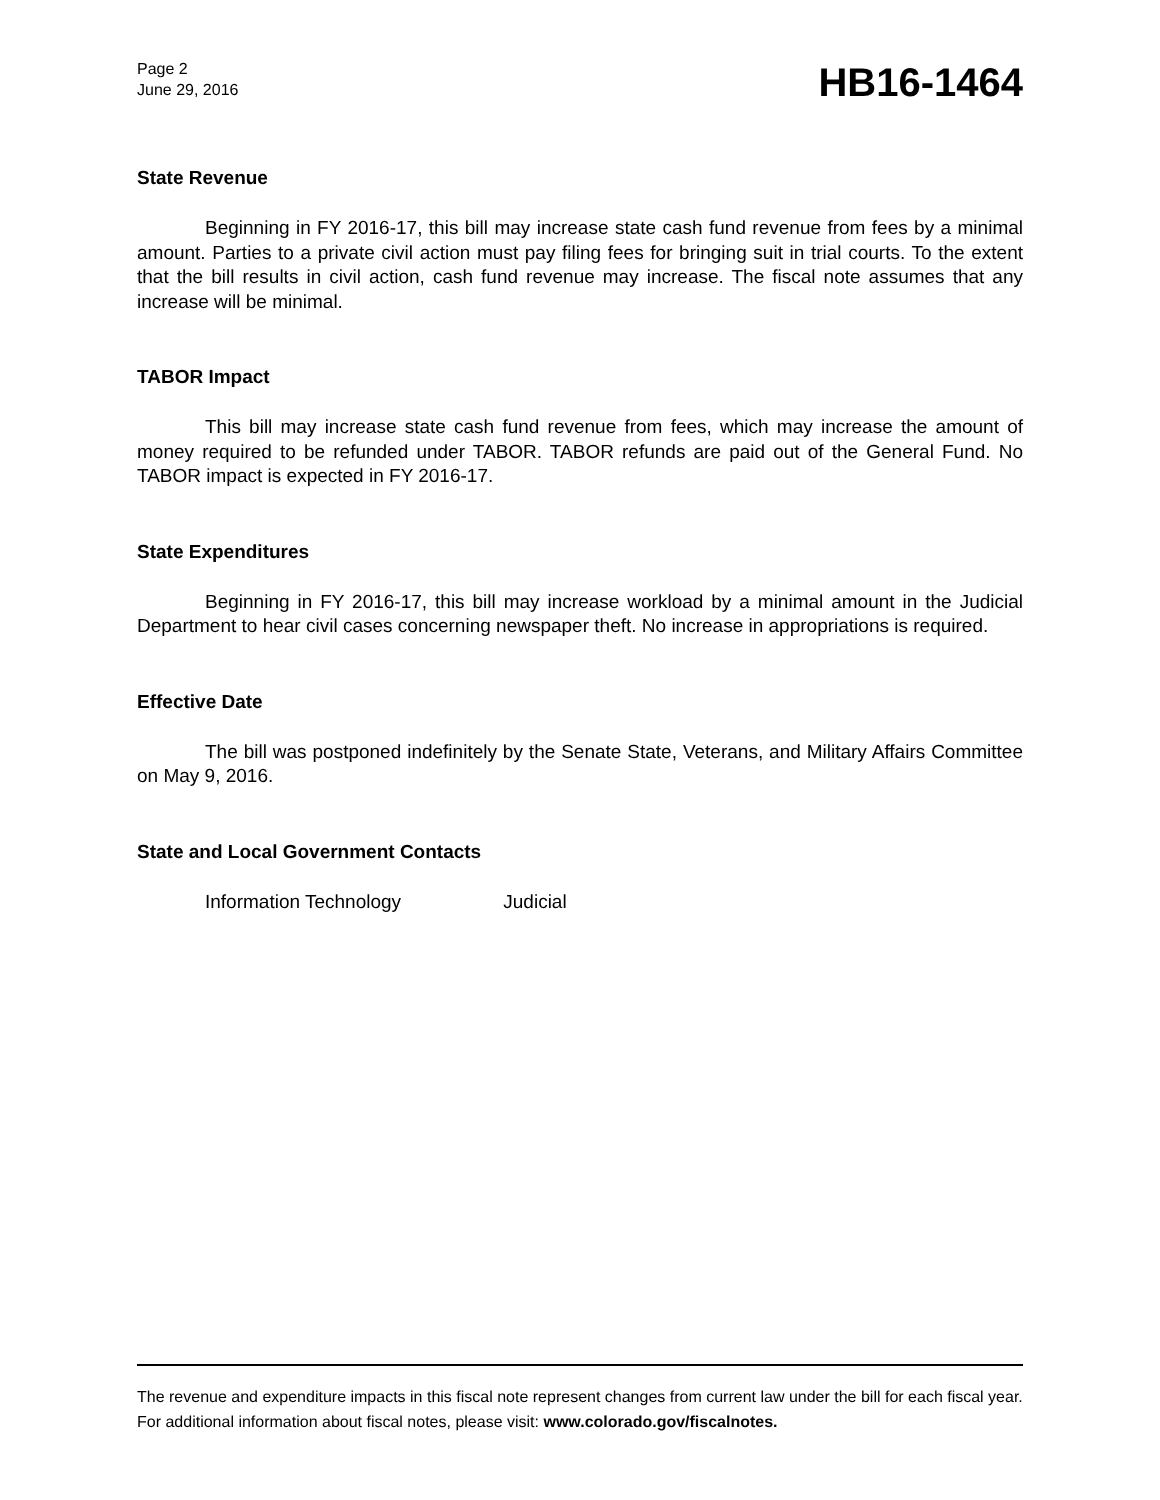Page 2
June 29, 2016
HB16-1464
State Revenue
Beginning in FY 2016-17, this bill may increase state cash fund revenue from fees by a minimal amount. Parties to a private civil action must pay filing fees for bringing suit in trial courts. To the extent that the bill results in civil action, cash fund revenue may increase. The fiscal note assumes that any increase will be minimal.
TABOR Impact
This bill may increase state cash fund revenue from fees, which may increase the amount of money required to be refunded under TABOR. TABOR refunds are paid out of the General Fund. No TABOR impact is expected in FY 2016-17.
State Expenditures
Beginning in FY 2016-17, this bill may increase workload by a minimal amount in the Judicial Department to hear civil cases concerning newspaper theft. No increase in appropriations is required.
Effective Date
The bill was postponed indefinitely by the Senate State, Veterans, and Military Affairs Committee on May 9, 2016.
State and Local Government Contacts
Information Technology Judicial
The revenue and expenditure impacts in this fiscal note represent changes from current law under the bill for each fiscal year. For additional information about fiscal notes, please visit: www.colorado.gov/fiscalnotes.